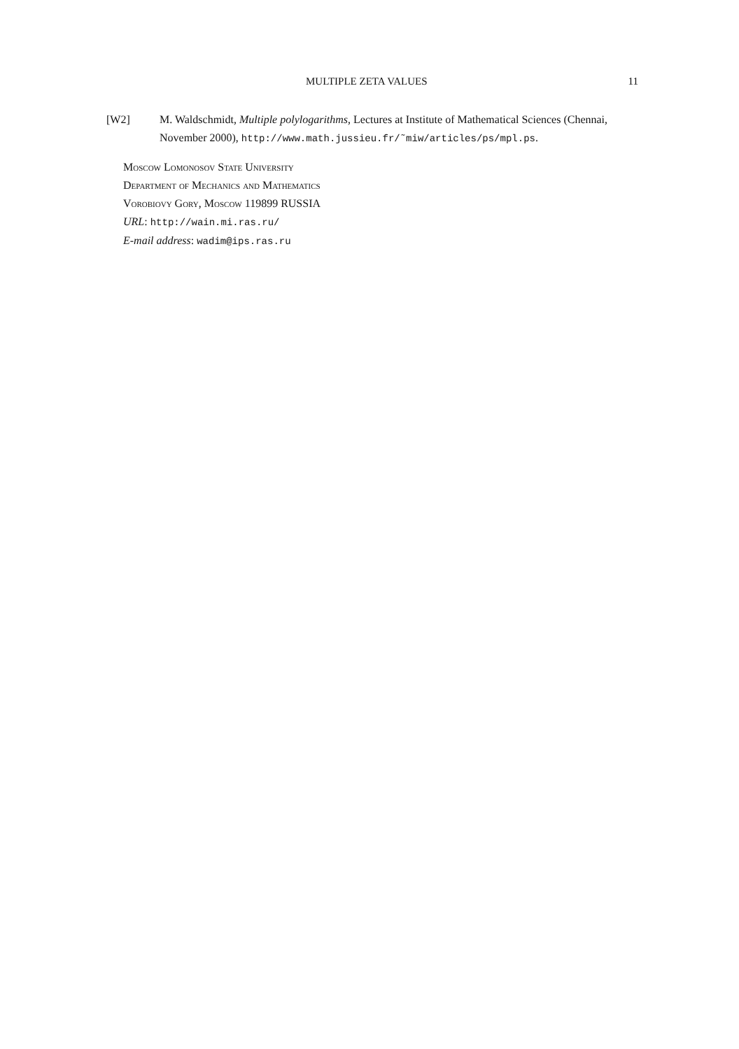MULTIPLE ZETA VALUES 11
[W2] M. Waldschmidt, Multiple polylogarithms, Lectures at Institute of Mathematical Sciences (Chennai, November 2000), http://www.math.jussieu.fr/˜miw/articles/ps/mpl.ps.
Moscow Lomonosov State University
Department of Mechanics and Mathematics
Vorobiovy Gory, Moscow 119899 RUSSIA
URL: http://wain.mi.ras.ru/
E-mail address: wadim@ips.ras.ru